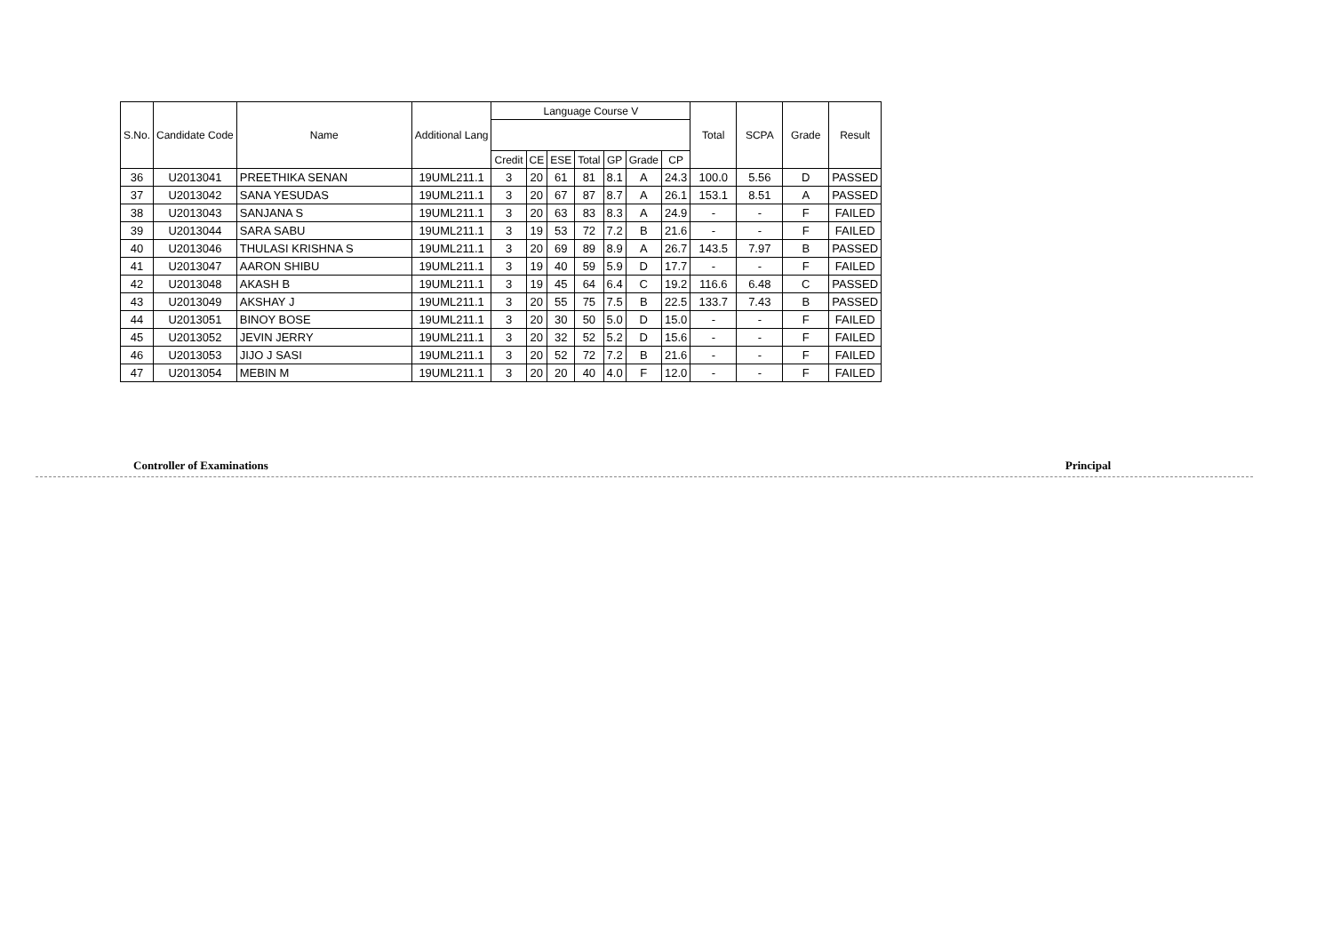| S.No. | Candidate Code | Name | Additional Lang | Language Course V | | | | | | | Total | SCPA | Grade | Result |
| --- | --- | --- | --- | --- | --- | --- | --- | --- | --- | --- | --- | --- | --- | --- |
| | | | | Credit | CE | ESE | Total | GP | Grade | CP | | | | |
| 36 | U2013041 | PREETHIKA SENAN | 19UML211.1 | 3 | 20 | 61 | 81 | 8.1 | A | 24.3 | 100.0 | 5.56 | D | PASSED |
| 37 | U2013042 | SANA YESUDAS | 19UML211.1 | 3 | 20 | 67 | 87 | 8.7 | A | 26.1 | 153.1 | 8.51 | A | PASSED |
| 38 | U2013043 | SANJANA S | 19UML211.1 | 3 | 20 | 63 | 83 | 8.3 | A | 24.9 | - | - | F | FAILED |
| 39 | U2013044 | SARA SABU | 19UML211.1 | 3 | 19 | 53 | 72 | 7.2 | B | 21.6 | - | - | F | FAILED |
| 40 | U2013046 | THULASI KRISHNA S | 19UML211.1 | 3 | 20 | 69 | 89 | 8.9 | A | 26.7 | 143.5 | 7.97 | B | PASSED |
| 41 | U2013047 | AARON SHIBU | 19UML211.1 | 3 | 19 | 40 | 59 | 5.9 | D | 17.7 | - | - | F | FAILED |
| 42 | U2013048 | AKASH B | 19UML211.1 | 3 | 19 | 45 | 64 | 6.4 | C | 19.2 | 116.6 | 6.48 | C | PASSED |
| 43 | U2013049 | AKSHAY J | 19UML211.1 | 3 | 20 | 55 | 75 | 7.5 | B | 22.5 | 133.7 | 7.43 | B | PASSED |
| 44 | U2013051 | BINOY BOSE | 19UML211.1 | 3 | 20 | 30 | 50 | 5.0 | D | 15.0 | - | - | F | FAILED |
| 45 | U2013052 | JEVIN JERRY | 19UML211.1 | 3 | 20 | 32 | 52 | 5.2 | D | 15.6 | - | - | F | FAILED |
| 46 | U2013053 | JIJO J SASI | 19UML211.1 | 3 | 20 | 52 | 72 | 7.2 | B | 21.6 | - | - | F | FAILED |
| 47 | U2013054 | MEBIN M | 19UML211.1 | 3 | 20 | 20 | 40 | 4.0 | F | 12.0 | - | - | F | FAILED |
Controller of Examinations Principal